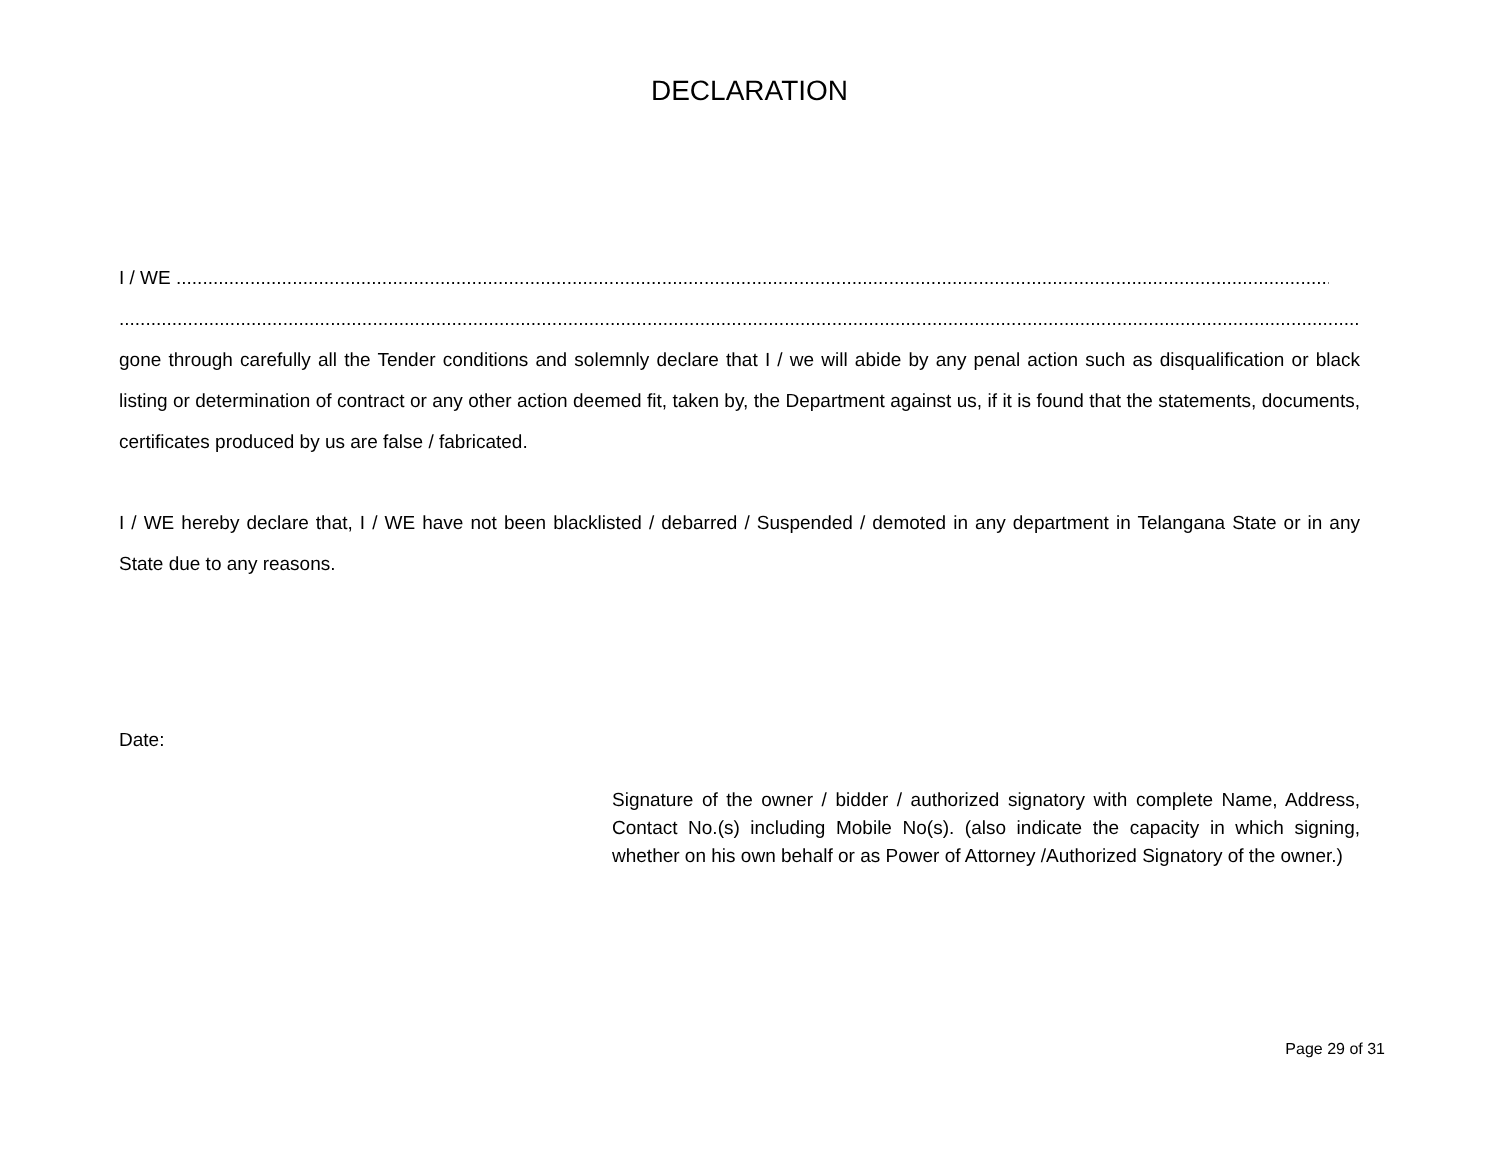DECLARATION
I / WE ..........................................................................................................................................................................................................................................................
.........................................................................................................................................................................................................................................................have
gone through carefully all the Tender conditions and solemnly declare that I / we will abide by any penal action such as disqualification or black listing or determination of contract or any other action deemed fit, taken by, the Department against us, if it is found that the statements, documents, certificates produced by us are false / fabricated.
I / WE hereby declare that, I / WE have not been blacklisted / debarred / Suspended / demoted in any department in Telangana State or in any State due to any reasons.
Date:
Signature of the owner / bidder / authorized signatory with complete Name, Address, Contact No.(s) including Mobile No(s). (also indicate the capacity in which signing, whether on his own behalf or as Power of Attorney /Authorized Signatory of the owner.)
Page 29 of 31